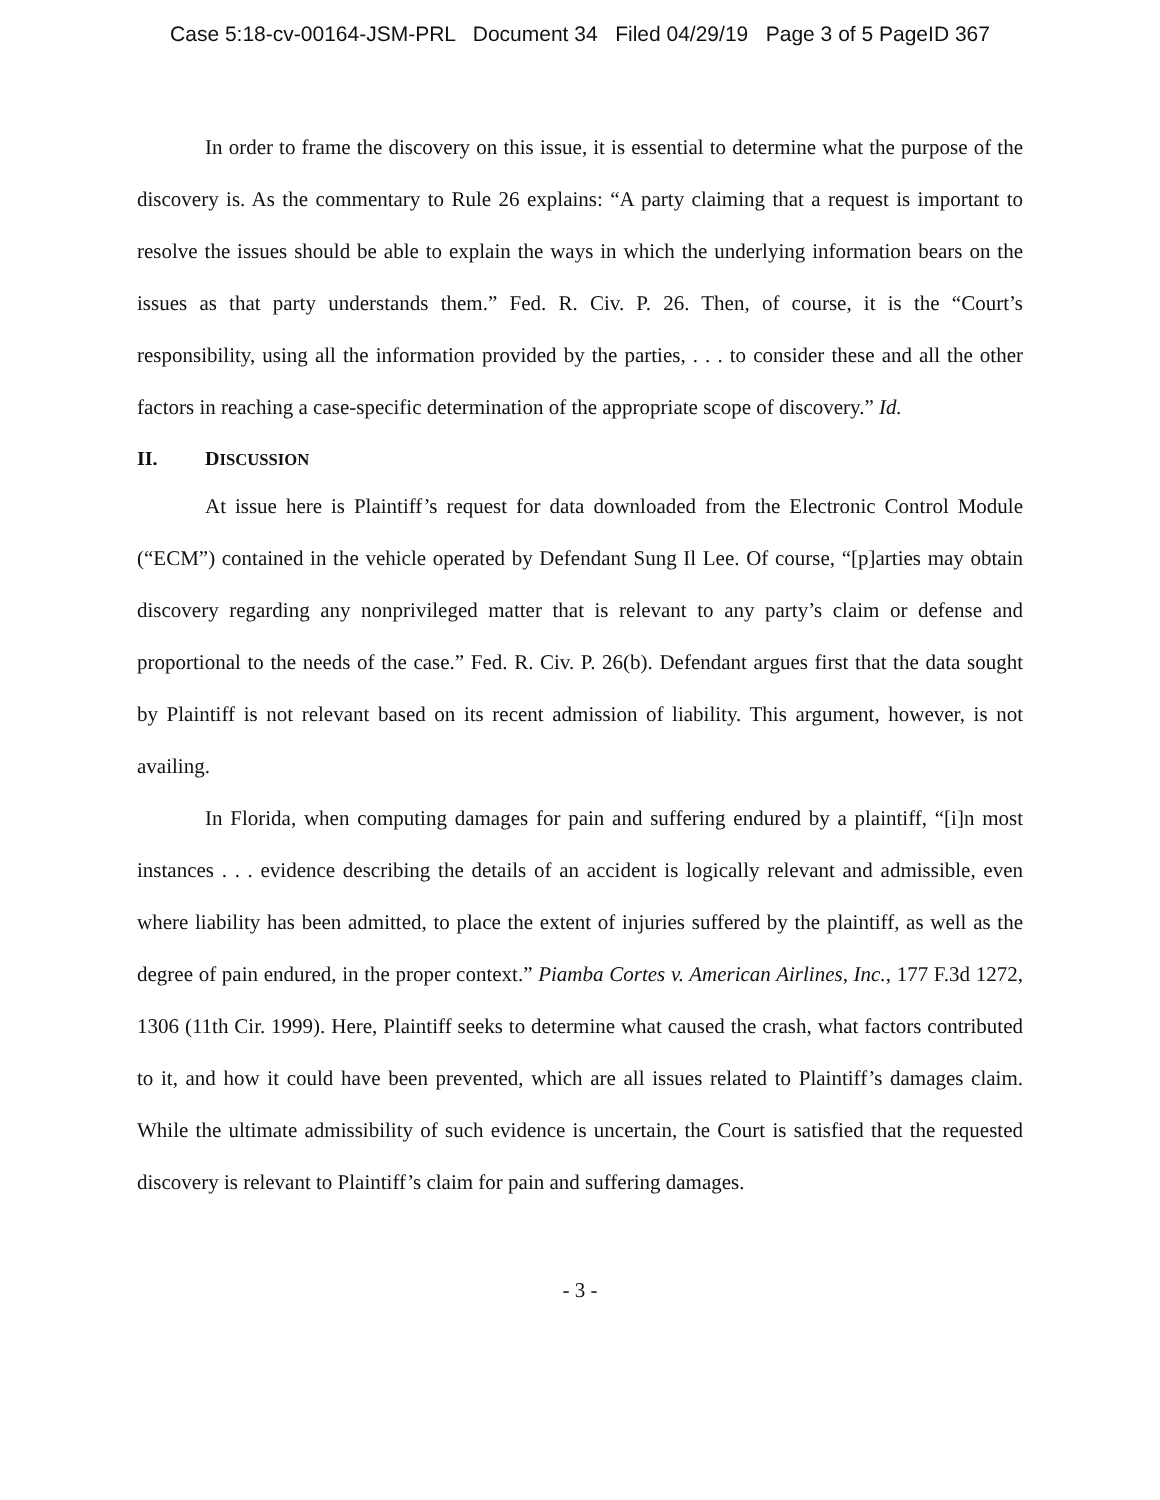Case 5:18-cv-00164-JSM-PRL Document 34 Filed 04/29/19 Page 3 of 5 PageID 367
In order to frame the discovery on this issue, it is essential to determine what the purpose of the discovery is. As the commentary to Rule 26 explains: “A party claiming that a request is important to resolve the issues should be able to explain the ways in which the underlying information bears on the issues as that party understands them.” Fed. R. Civ. P. 26. Then, of course, it is the “Court’s responsibility, using all the information provided by the parties, . . . to consider these and all the other factors in reaching a case-specific determination of the appropriate scope of discovery.” Id.
II. DISCUSSION
At issue here is Plaintiff’s request for data downloaded from the Electronic Control Module (“ECM”) contained in the vehicle operated by Defendant Sung Il Lee. Of course, “[p]arties may obtain discovery regarding any nonprivileged matter that is relevant to any party’s claim or defense and proportional to the needs of the case.” Fed. R. Civ. P. 26(b). Defendant argues first that the data sought by Plaintiff is not relevant based on its recent admission of liability. This argument, however, is not availing.
In Florida, when computing damages for pain and suffering endured by a plaintiff, “[i]n most instances . . . evidence describing the details of an accident is logically relevant and admissible, even where liability has been admitted, to place the extent of injuries suffered by the plaintiff, as well as the degree of pain endured, in the proper context.” Piamba Cortes v. American Airlines, Inc., 177 F.3d 1272, 1306 (11th Cir. 1999). Here, Plaintiff seeks to determine what caused the crash, what factors contributed to it, and how it could have been prevented, which are all issues related to Plaintiff’s damages claim. While the ultimate admissibility of such evidence is uncertain, the Court is satisfied that the requested discovery is relevant to Plaintiff’s claim for pain and suffering damages.
- 3 -